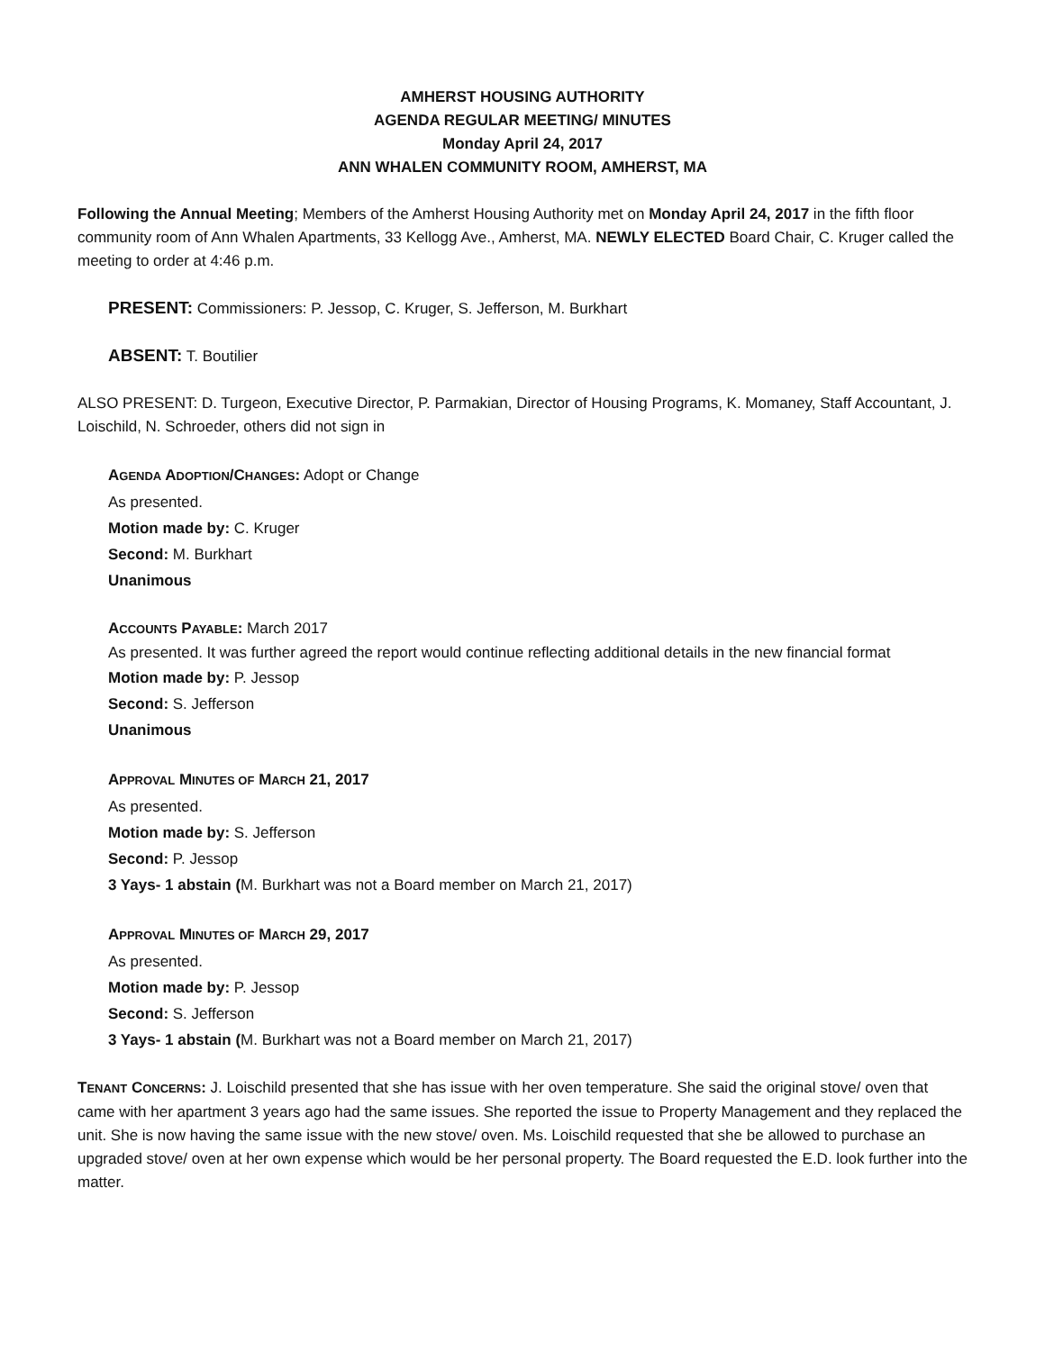AMHERST HOUSING AUTHORITY
AGENDA REGULAR MEETING/ MINUTES
Monday April 24, 2017
ANN WHALEN COMMUNITY ROOM, AMHERST, MA
Following the Annual Meeting; Members of the Amherst Housing Authority met on Monday April 24, 2017 in the fifth floor community room of Ann Whalen Apartments, 33 Kellogg Ave., Amherst, MA. NEWLY ELECTED Board Chair, C. Kruger called the meeting to order at 4:46 p.m.
PRESENT: Commissioners: P. Jessop, C. Kruger, S. Jefferson, M. Burkhart
ABSENT: T. Boutilier
ALSO PRESENT: D. Turgeon, Executive Director, P. Parmakian, Director of Housing Programs, K. Momaney, Staff Accountant, J. Loischild, N. Schroeder, others did not sign in
AGENDA ADOPTION/CHANGES: Adopt or Change
As presented.
Motion made by: C. Kruger
Second: M. Burkhart
Unanimous
ACCOUNTS PAYABLE: March 2017
As presented. It was further agreed the report would continue reflecting additional details in the new financial format
Motion made by: P. Jessop
Second: S. Jefferson
Unanimous
APPROVAL MINUTES OF MARCH 21, 2017
As presented.
Motion made by: S. Jefferson
Second: P. Jessop
3 Yays- 1 abstain (M. Burkhart was not a Board member on March 21, 2017)
APPROVAL MINUTES OF MARCH 29, 2017
As presented.
Motion made by: P. Jessop
Second: S. Jefferson
3 Yays- 1 abstain (M. Burkhart was not a Board member on March 21, 2017)
TENANT CONCERNS: J. Loischild presented that she has issue with her oven temperature. She said the original stove/ oven that came with her apartment 3 years ago had the same issues. She reported the issue to Property Management and they replaced the unit. She is now having the same issue with the new stove/ oven. Ms. Loischild requested that she be allowed to purchase an upgraded stove/ oven at her own expense which would be her personal property. The Board requested the E.D. look further into the matter.